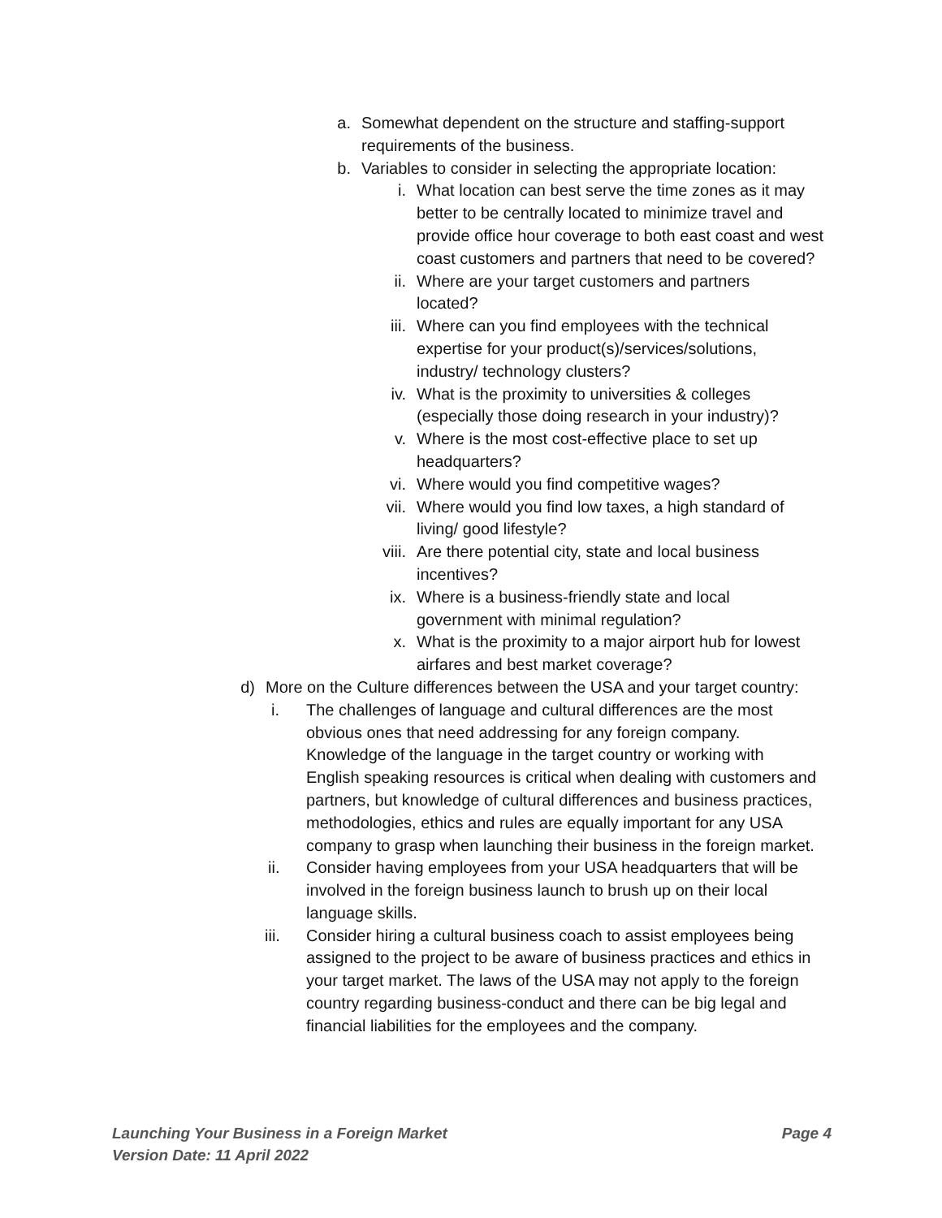a. Somewhat dependent on the structure and staffing-support requirements of the business.
b. Variables to consider in selecting the appropriate location:
i. What location can best serve the time zones as it may better to be centrally located to minimize travel and provide office hour coverage to both east coast and west coast customers and partners that need to be covered?
ii. Where are your target customers and partners located?
iii. Where can you find employees with the technical expertise for your product(s)/services/solutions, industry/ technology clusters?
iv. What is the proximity to universities & colleges (especially those doing research in your industry)?
v. Where is the most cost-effective place to set up headquarters?
vi. Where would you find competitive wages?
vii. Where would you find low taxes, a high standard of living/ good lifestyle?
viii. Are there potential city, state and local business incentives?
ix. Where is a business-friendly state and local government with minimal regulation?
x. What is the proximity to a major airport hub for lowest airfares and best market coverage?
d) More on the Culture differences between the USA and your target country:
i. The challenges of language and cultural differences are the most obvious ones that need addressing for any foreign company. Knowledge of the language in the target country or working with English speaking resources is critical when dealing with customers and partners, but knowledge of cultural differences and business practices, methodologies, ethics and rules are equally important for any USA company to grasp when launching their business in the foreign market.
ii. Consider having employees from your USA headquarters that will be involved in the foreign business launch to brush up on their local language skills.
iii. Consider hiring a cultural business coach to assist employees being assigned to the project to be aware of business practices and ethics in your target market. The laws of the USA may not apply to the foreign country regarding business-conduct and there can be big legal and financial liabilities for the employees and the company.
Launching Your Business in a Foreign Market
Version Date: 11 April 2022
Page 4